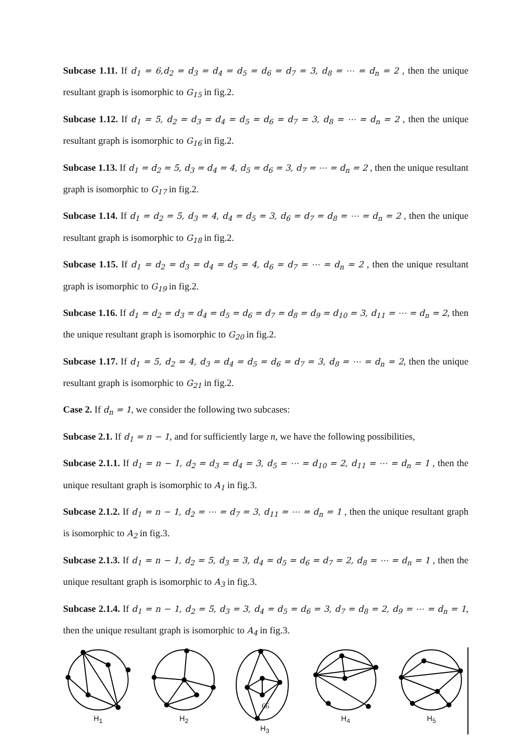Subcase 1.11. If d<sub>1</sub> = 6,d<sub>2</sub> = d<sub>3</sub> = d<sub>4</sub> = d<sub>5</sub> = d<sub>6</sub> = d<sub>7</sub> = 3, d<sub>8</sub> = ⋯ = d<sub>n</sub> = 2 , then the unique resultant graph is isomorphic to G<sub>15</sub> in fig.2.
Subcase 1.12. If d<sub>1</sub> = 5, d<sub>2</sub> = d<sub>3</sub> = d<sub>4</sub> = d<sub>5</sub> = d<sub>6</sub> = d<sub>7</sub> = 3, d<sub>8</sub> = ⋯ = d<sub>n</sub> = 2 , then the unique resultant graph is isomorphic to G<sub>16</sub> in fig.2.
Subcase 1.13. If d<sub>1</sub> = d<sub>2</sub> = 5, d<sub>3</sub> = d<sub>4</sub> = 4, d<sub>5</sub> = d<sub>6</sub> = 3, d<sub>7</sub> = ⋯ = d<sub>n</sub> = 2 , then the unique resultant graph is isomorphic to G<sub>17</sub> in fig.2.
Subcase 1.14. If d<sub>1</sub> = d<sub>2</sub> = 5, d<sub>3</sub> = 4, d<sub>4</sub> = d<sub>5</sub> = 3, d<sub>6</sub> = d<sub>7</sub> = d<sub>8</sub> = ⋯ = d<sub>n</sub> = 2 , then the unique resultant graph is isomorphic to G<sub>18</sub> in fig.2.
Subcase 1.15. If d<sub>1</sub> = d<sub>2</sub> = d<sub>3</sub> = d<sub>4</sub> = d<sub>5</sub> = 4, d<sub>6</sub> = d<sub>7</sub> = ⋯ = d<sub>n</sub> = 2 , then the unique resultant graph is isomorphic to G<sub>19</sub> in fig.2.
Subcase 1.16. If d<sub>1</sub> = d<sub>2</sub> = d<sub>3</sub> = d<sub>4</sub> = d<sub>5</sub> = d<sub>6</sub> = d<sub>7</sub> = d<sub>8</sub> = d<sub>9</sub> = d<sub>10</sub> = 3, d<sub>11</sub> = ⋯ = d<sub>n</sub> = 2, then the unique resultant graph is isomorphic to G<sub>20</sub> in fig.2.
Subcase 1.17. If d<sub>1</sub> = 5, d<sub>2</sub> = 4, d<sub>3</sub> = d<sub>4</sub> = d<sub>5</sub> = d<sub>6</sub> = d<sub>7</sub> = 3, d<sub>8</sub> = ⋯ = d<sub>n</sub> = 2, then the unique resultant graph is isomorphic to G<sub>21</sub> in fig.2.
Case 2. If d<sub>n</sub> = 1, we consider the following two subcases:
Subcase 2.1. If d<sub>1</sub> = n − 1, and for sufficiently large n, we have the following possibilities,
Subcase 2.1.1. If d<sub>1</sub> = n − 1, d<sub>2</sub> = d<sub>3</sub> = d<sub>4</sub> = 3, d<sub>5</sub> = ⋯ = d<sub>10</sub> = 2, d<sub>11</sub> = ⋯ = d<sub>n</sub> = 1 , then the unique resultant graph is isomorphic to A<sub>1</sub> in fig.3.
Subcase 2.1.2. If d<sub>1</sub> = n − 1, d<sub>2</sub> = ⋯ = d<sub>7</sub> = 3, d<sub>11</sub> = ⋯ = d<sub>n</sub> = 1 , then the unique resultant graph is isomorphic to A<sub>2</sub> in fig.3.
Subcase 2.1.3. If d<sub>1</sub> = n − 1, d<sub>2</sub> = 5, d<sub>3</sub> = 3, d<sub>4</sub> = d<sub>5</sub> = d<sub>6</sub> = d<sub>7</sub> = 2, d<sub>8</sub> = ⋯ = d<sub>n</sub> = 1 , then the unique resultant graph is isomorphic to A<sub>3</sub> in fig.3.
Subcase 2.1.4. If d<sub>1</sub> = n − 1, d<sub>2</sub> = 5, d<sub>3</sub> = 3, d<sub>4</sub> = d<sub>5</sub> = d<sub>6</sub> = 3, d<sub>7</sub> = d<sub>8</sub> = 2, d<sub>9</sub> = ⋯ = d<sub>n</sub> = 1, then the unique resultant graph is isomorphic to A<sub>4</sub> in fig.3.
H<sub>1</sub> H<sub>2</sub> H<sub>3</sub> H<sub>4</sub> H<sub>5</sub>
66